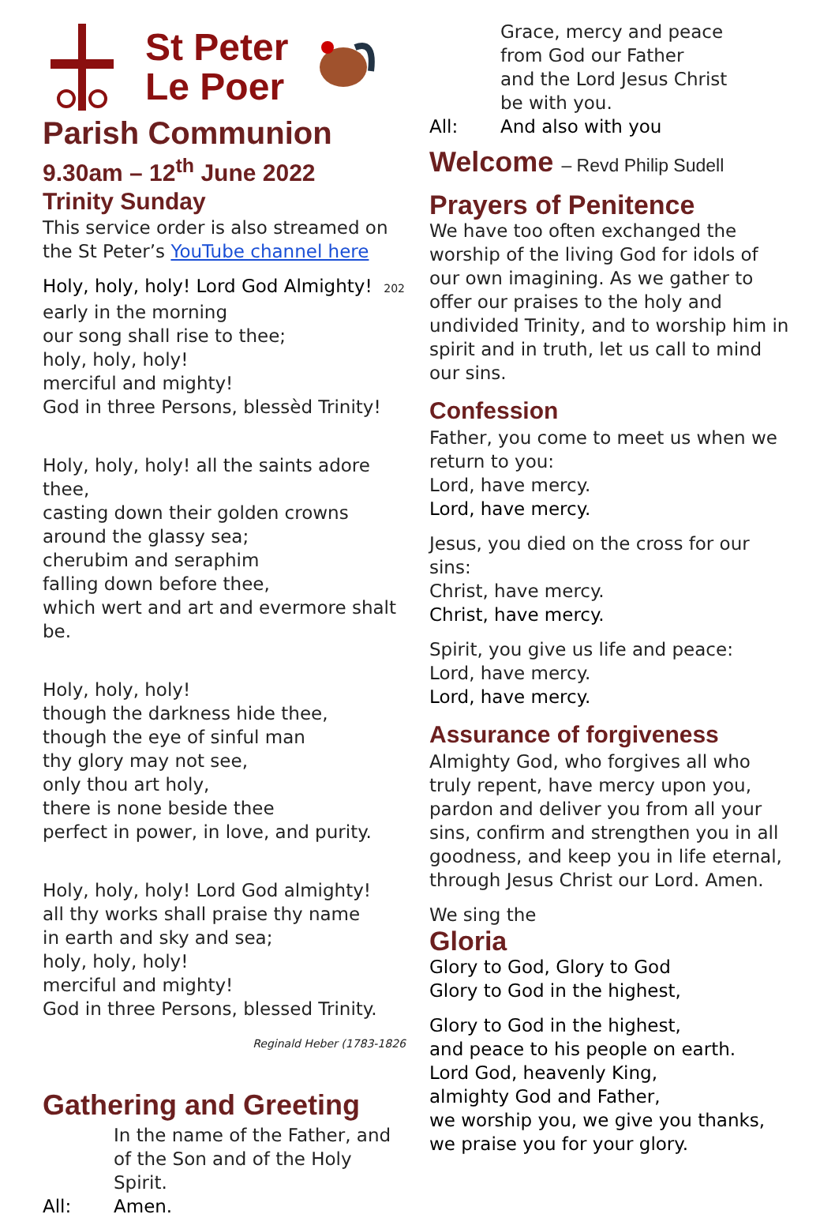St Peter
Le Poer
Parish Communion
9.30am – 12<sup>th</sup> June 2022
Trinity Sunday
This service order is also streamed on the St Peter’s YouTube channel here
Holy, holy, holy! Lord God Almighty! 202
early in the morning
our song shall rise to thee;
holy, holy, holy!
merciful and mighty!
God in three Persons, blessèd Trinity!
Holy, holy, holy! all the saints adore thee,
casting down their golden crowns
around the glassy sea;
cherubim and seraphim
falling down before thee,
which wert and art and evermore shalt be.
Holy, holy, holy!
though the darkness hide thee,
though the eye of sinful man
thy glory may not see,
only thou art holy,
there is none beside thee
perfect in power, in love, and purity.
Holy, holy, holy! Lord God almighty!
all thy works shall praise thy name
in earth and sky and sea;
holy, holy, holy!
merciful and mighty!
God in three Persons, blessed Trinity.
Reginald Heber (1783-1826
Gathering and Greeting
In the name of the Father, and of the Son and of the Holy Spirit.
All: Amen.
Grace, mercy and peace
from God our Father
and the Lord Jesus Christ
be with you.
All: And also with you
Welcome – Revd Philip Sudell
Prayers of Penitence
We have too often exchanged the worship of the living God for idols of our own imagining. As we gather to offer our praises to the holy and undivided Trinity, and to worship him in spirit and in truth, let us call to mind our sins.
Confession
Father, you come to meet us when we return to you:
Lord, have mercy.
Lord, have mercy.
Jesus, you died on the cross for our sins:
Christ, have mercy.
Christ, have mercy.
Spirit, you give us life and peace:
Lord, have mercy.
Lord, have mercy.
Assurance of forgiveness
Almighty God, who forgives all who truly repent, have mercy upon you, pardon and deliver you from all your sins, confirm and strengthen you in all goodness, and keep you in life eternal, through Jesus Christ our Lord. Amen.
We sing the
Gloria
Glory to God, Glory to God
Glory to God in the highest,
Glory to God in the highest,
and peace to his people on earth.
Lord God, heavenly King,
almighty God and Father,
we worship you, we give you thanks,
we praise you for your glory.